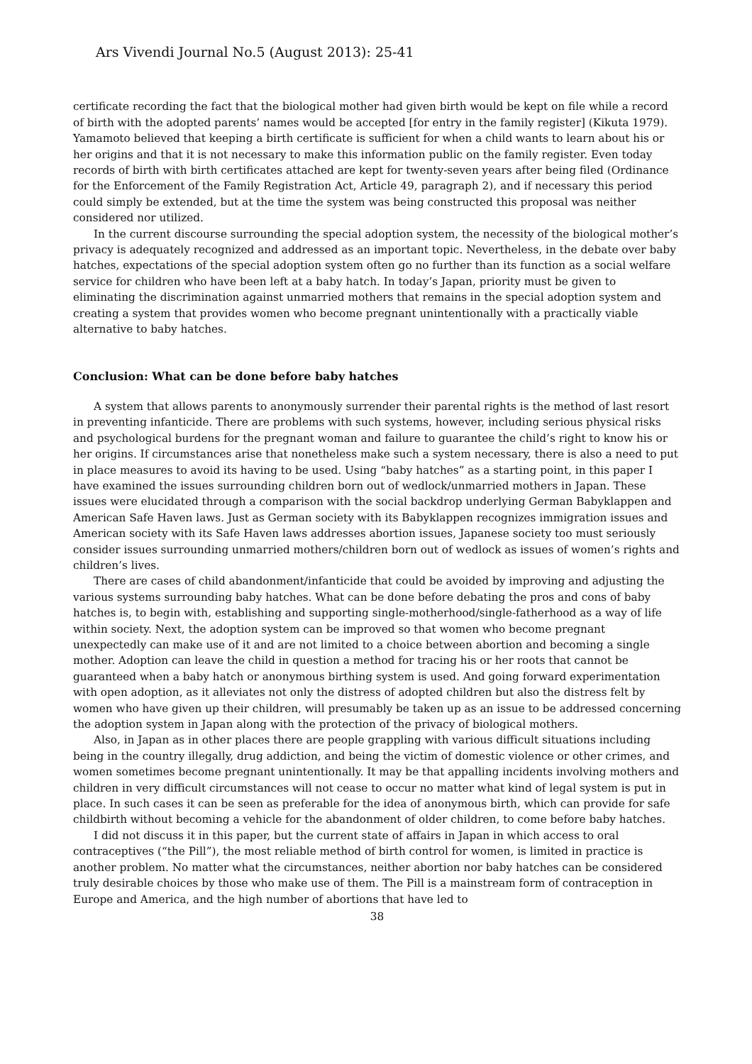Ars Vivendi Journal No.5 (August 2013): 25-41
certificate recording the fact that the biological mother had given birth would be kept on file while a record of birth with the adopted parents’ names would be accepted [for entry in the family register] (Kikuta 1979). Yamamoto believed that keeping a birth certificate is sufficient for when a child wants to learn about his or her origins and that it is not necessary to make this information public on the family register. Even today records of birth with birth certificates attached are kept for twenty-seven years after being filed (Ordinance for the Enforcement of the Family Registration Act, Article 49, paragraph 2), and if necessary this period could simply be extended, but at the time the system was being constructed this proposal was neither considered nor utilized.
In the current discourse surrounding the special adoption system, the necessity of the biological mother’s privacy is adequately recognized and addressed as an important topic. Nevertheless, in the debate over baby hatches, expectations of the special adoption system often go no further than its function as a social welfare service for children who have been left at a baby hatch. In today’s Japan, priority must be given to eliminating the discrimination against unmarried mothers that remains in the special adoption system and creating a system that provides women who become pregnant unintentionally with a practically viable alternative to baby hatches.
Conclusion: What can be done before baby hatches
A system that allows parents to anonymously surrender their parental rights is the method of last resort in preventing infanticide. There are problems with such systems, however, including serious physical risks and psychological burdens for the pregnant woman and failure to guarantee the child’s right to know his or her origins. If circumstances arise that nonetheless make such a system necessary, there is also a need to put in place measures to avoid its having to be used. Using “baby hatches” as a starting point, in this paper I have examined the issues surrounding children born out of wedlock/unmarried mothers in Japan. These issues were elucidated through a comparison with the social backdrop underlying German Babyklappen and American Safe Haven laws. Just as German society with its Babyklappen recognizes immigration issues and American society with its Safe Haven laws addresses abortion issues, Japanese society too must seriously consider issues surrounding unmarried mothers/children born out of wedlock as issues of women’s rights and children’s lives.
There are cases of child abandonment/infanticide that could be avoided by improving and adjusting the various systems surrounding baby hatches. What can be done before debating the pros and cons of baby hatches is, to begin with, establishing and supporting single-motherhood/single-fatherhood as a way of life within society. Next, the adoption system can be improved so that women who become pregnant unexpectedly can make use of it and are not limited to a choice between abortion and becoming a single mother. Adoption can leave the child in question a method for tracing his or her roots that cannot be guaranteed when a baby hatch or anonymous birthing system is used. And going forward experimentation with open adoption, as it alleviates not only the distress of adopted children but also the distress felt by women who have given up their children, will presumably be taken up as an issue to be addressed concerning the adoption system in Japan along with the protection of the privacy of biological mothers.
Also, in Japan as in other places there are people grappling with various difficult situations including being in the country illegally, drug addiction, and being the victim of domestic violence or other crimes, and women sometimes become pregnant unintentionally. It may be that appalling incidents involving mothers and children in very difficult circumstances will not cease to occur no matter what kind of legal system is put in place. In such cases it can be seen as preferable for the idea of anonymous birth, which can provide for safe childbirth without becoming a vehicle for the abandonment of older children, to come before baby hatches.
I did not discuss it in this paper, but the current state of affairs in Japan in which access to oral contraceptives (“the Pill”), the most reliable method of birth control for women, is limited in practice is another problem. No matter what the circumstances, neither abortion nor baby hatches can be considered truly desirable choices by those who make use of them. The Pill is a mainstream form of contraception in Europe and America, and the high number of abortions that have led to
38